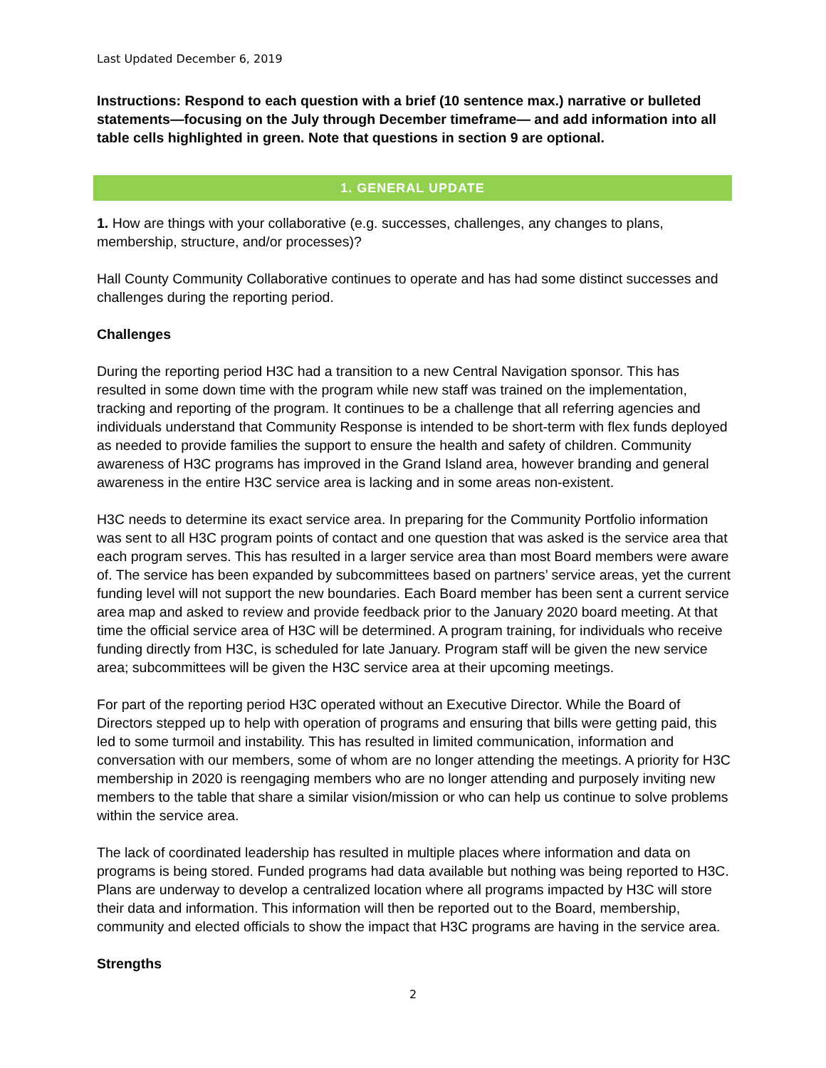Last Updated December 6, 2019
Instructions: Respond to each question with a brief (10 sentence max.) narrative or bulleted statements—focusing on the July through December timeframe— and add information into all table cells highlighted in green. Note that questions in section 9 are optional.
1. GENERAL UPDATE
1. How are things with your collaborative (e.g. successes, challenges, any changes to plans, membership, structure, and/or processes)?
Hall County Community Collaborative continues to operate and has had some distinct successes and challenges during the reporting period.
Challenges
During the reporting period H3C had a transition to a new Central Navigation sponsor. This has resulted in some down time with the program while new staff was trained on the implementation, tracking and reporting of the program. It continues to be a challenge that all referring agencies and individuals understand that Community Response is intended to be short-term with flex funds deployed as needed to provide families the support to ensure the health and safety of children. Community awareness of H3C programs has improved in the Grand Island area, however branding and general awareness in the entire H3C service area is lacking and in some areas non-existent.
H3C needs to determine its exact service area. In preparing for the Community Portfolio information was sent to all H3C program points of contact and one question that was asked is the service area that each program serves. This has resulted in a larger service area than most Board members were aware of. The service has been expanded by subcommittees based on partners’ service areas, yet the current funding level will not support the new boundaries. Each Board member has been sent a current service area map and asked to review and provide feedback prior to the January 2020 board meeting. At that time the official service area of H3C will be determined. A program training, for individuals who receive funding directly from H3C, is scheduled for late January. Program staff will be given the new service area; subcommittees will be given the H3C service area at their upcoming meetings.
For part of the reporting period H3C operated without an Executive Director. While the Board of Directors stepped up to help with operation of programs and ensuring that bills were getting paid, this led to some turmoil and instability. This has resulted in limited communication, information and conversation with our members, some of whom are no longer attending the meetings. A priority for H3C membership in 2020 is reengaging members who are no longer attending and purposely inviting new members to the table that share a similar vision/mission or who can help us continue to solve problems within the service area.
The lack of coordinated leadership has resulted in multiple places where information and data on programs is being stored. Funded programs had data available but nothing was being reported to H3C. Plans are underway to develop a centralized location where all programs impacted by H3C will store their data and information. This information will then be reported out to the Board, membership, community and elected officials to show the impact that H3C programs are having in the service area.
Strengths
2